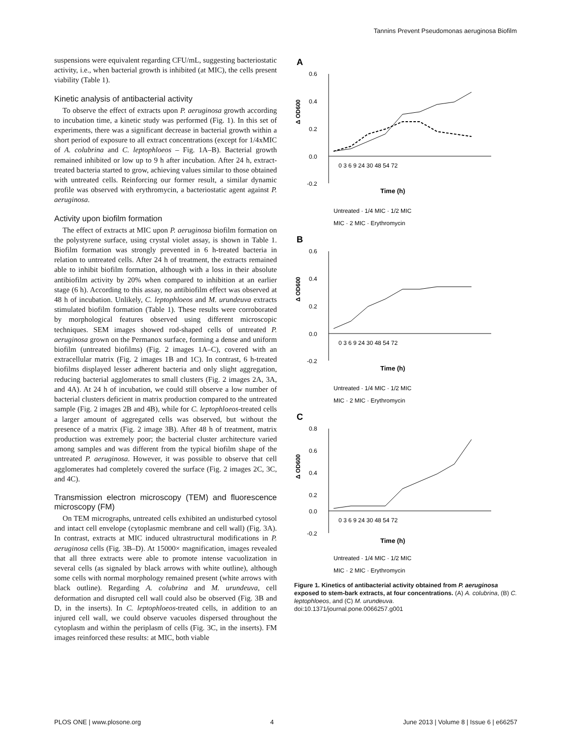Tannins Prevent Pseudomonas aeruginosa Biofilm
suspensions were equivalent regarding CFU/mL, suggesting bacteriostatic activity, i.e., when bacterial growth is inhibited (at MIC), the cells present viability (Table 1).
Kinetic analysis of antibacterial activity
To observe the effect of extracts upon P. aeruginosa growth according to incubation time, a kinetic study was performed (Fig. 1). In this set of experiments, there was a significant decrease in bacterial growth within a short period of exposure to all extract concentrations (except for 1/4xMIC of A. colubrina and C. leptophloeos – Fig. 1A–B). Bacterial growth remained inhibited or low up to 9 h after incubation. After 24 h, extract-treated bacteria started to grow, achieving values similar to those obtained with untreated cells. Reinforcing our former result, a similar dynamic profile was observed with erythromycin, a bacteriostatic agent against P. aeruginosa.
Activity upon biofilm formation
The effect of extracts at MIC upon P. aeruginosa biofilm formation on the polystyrene surface, using crystal violet assay, is shown in Table 1. Biofilm formation was strongly prevented in 6 h-treated bacteria in relation to untreated cells. After 24 h of treatment, the extracts remained able to inhibit biofilm formation, although with a loss in their absolute antibiofilm activity by 20% when compared to inhibition at an earlier stage (6 h). According to this assay, no antibiofilm effect was observed at 48 h of incubation. Unlikely, C. leptophloeos and M. urundeuva extracts stimulated biofilm formation (Table 1). These results were corroborated by morphological features observed using different microscopic techniques. SEM images showed rod-shaped cells of untreated P. aeruginosa grown on the Permanox surface, forming a dense and uniform biofilm (untreated biofilms) (Fig. 2 images 1A–C), covered with an extracellular matrix (Fig. 2 images 1B and 1C). In contrast, 6 h-treated biofilms displayed lesser adherent bacteria and only slight aggregation, reducing bacterial agglomerates to small clusters (Fig. 2 images 2A, 3A, and 4A). At 24 h of incubation, we could still observe a low number of bacterial clusters deficient in matrix production compared to the untreated sample (Fig. 2 images 2B and 4B), while for C. leptophloeos-treated cells a larger amount of aggregated cells was observed, but without the presence of a matrix (Fig. 2 image 3B). After 48 h of treatment, matrix production was extremely poor; the bacterial cluster architecture varied among samples and was different from the typical biofilm shape of the untreated P. aeruginosa. However, it was possible to observe that cell agglomerates had completely covered the surface (Fig. 2 images 2C, 3C, and 4C).
Transmission electron microscopy (TEM) and fluorescence microscopy (FM)
On TEM micrographs, untreated cells exhibited an undisturbed cytosol and intact cell envelope (cytoplasmic membrane and cell wall) (Fig. 3A). In contrast, extracts at MIC induced ultrastructural modifications in P. aeruginosa cells (Fig. 3B–D). At 15000× magnification, images revealed that all three extracts were able to promote intense vacuolization in several cells (as signaled by black arrows with white outline), although some cells with normal morphology remained present (white arrows with black outline). Regarding A. colubrina and M. urundeuva, cell deformation and disrupted cell wall could also be observed (Fig. 3B and D, in the inserts). In C. leptophloeos-treated cells, in addition to an injured cell wall, we could observe vacuoles dispersed throughout the cytoplasm and within the periplasm of cells (Fig. 3C, in the inserts). FM images reinforced these results: at MIC, both viable
A
0.6
0.4
0.2
0.0
-0.2
0 3 6 9 24 30 48 54 72
Time (h)
Δ OD600
Untreated · 1/4 MIC · 1/2 MIC
MIC · 2 MIC · Erythromycin
B
0.6
0.4
0.2
0.0
-0.2
0 3 6 9 24 30 48 54 72
Time (h)
Δ OD600
Untreated · 1/4 MIC · 1/2 MIC
MIC · 2 MIC · Erythromycin
C
0.8
0.6
0.4
0.2
0.0
-0.2
0 3 6 9 24 30 48 54 72
Time (h)
Δ OD600
Untreated · 1/4 MIC · 1/2 MIC
MIC · 2 MIC · Erythromycin
Figure 1. Kinetics of antibacterial activity obtained from P. aeruginosa exposed to stem-bark extracts, at four concentrations. (A) A. colubrina, (B) C. leptophloeos, and (C) M. urundeuva.
doi:10.1371/journal.pone.0066257.g001
PLOS ONE | www.plosone.org 4 June 2013 | Volume 8 | Issue 6 | e66257